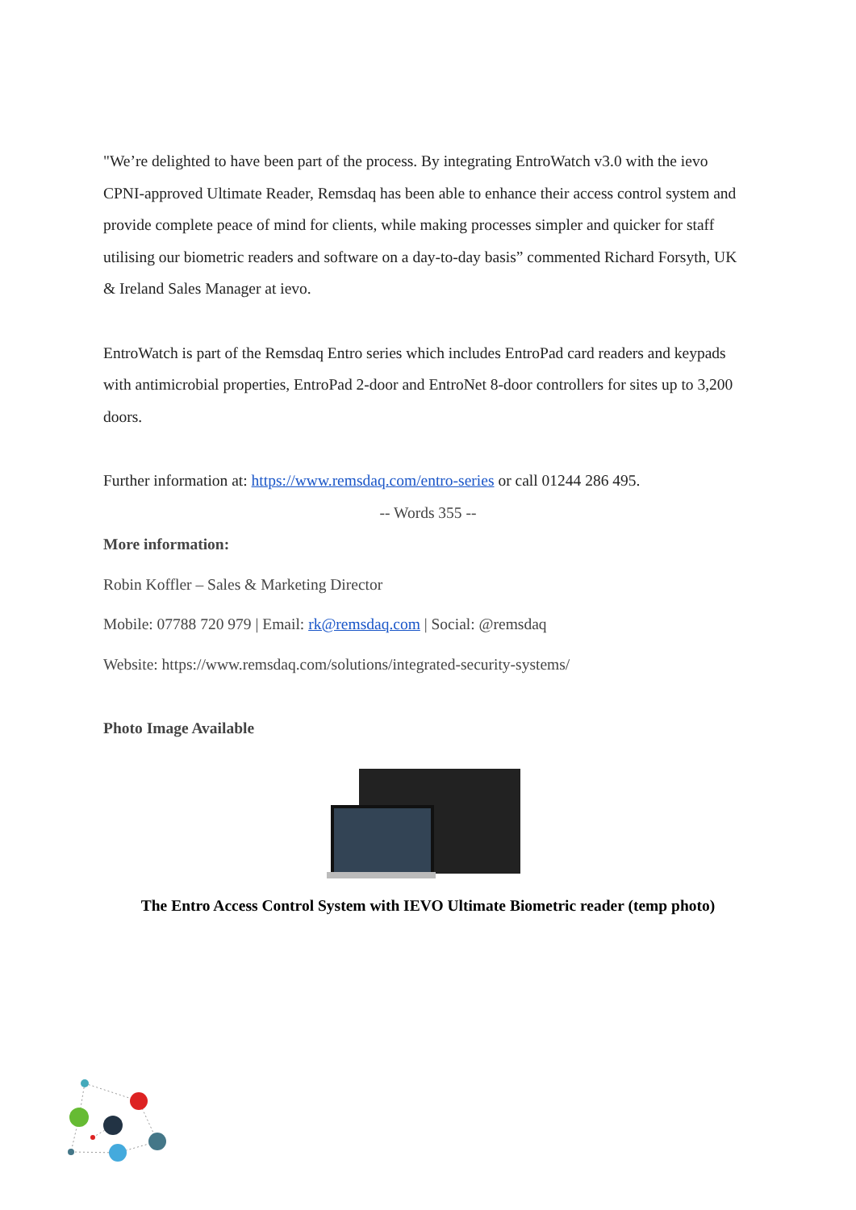"We’re delighted to have been part of the process. By integrating EntroWatch v3.0 with the ievo CPNI-approved Ultimate Reader, Remsdaq has been able to enhance their access control system and provide complete peace of mind for clients, while making processes simpler and quicker for staff utilising our biometric readers and software on a day-to-day basis” commented Richard Forsyth, UK & Ireland Sales Manager at ievo.
EntroWatch is part of the Remsdaq Entro series which includes EntroPad card readers and keypads with antimicrobial properties, EntroPad 2-door and EntroNet 8-door controllers for sites up to 3,200 doors.
Further information at: https://www.remsdaq.com/entro-series or call 01244 286 495.
-- Words 355 --
More information:
Robin Koffler – Sales & Marketing Director
Mobile: 07788 720 979 | Email: rk@remsdaq.com | Social: @remsdaq
Website: https://www.remsdaq.com/solutions/integrated-security-systems/
Photo Image Available
The Entro Access Control System with IEVO Ultimate Biometric reader (temp photo)